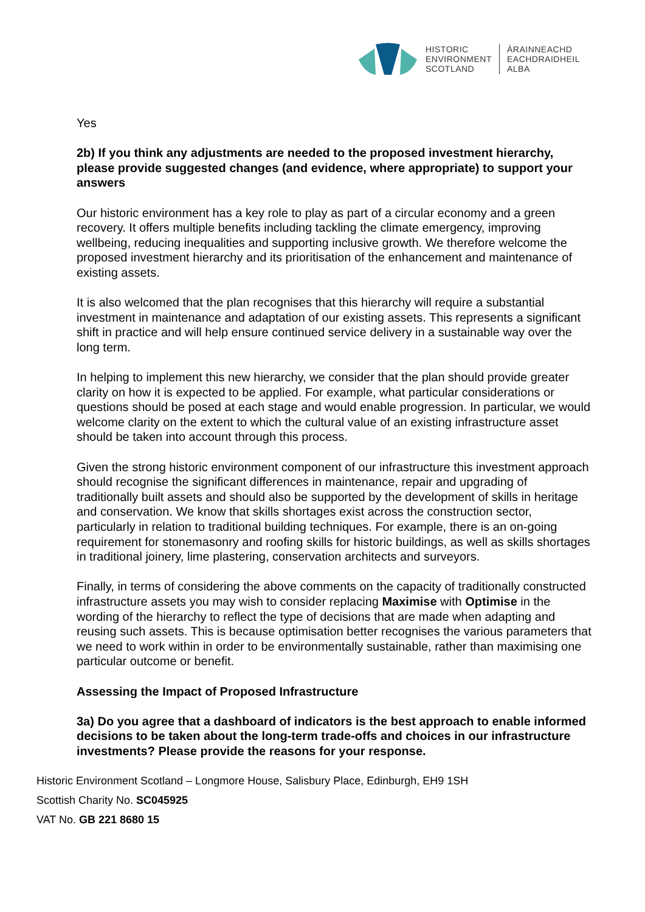HISTORIC
ENVIRONMENT
SCOTLAND
ÀRAINNEACHD
EACHDRAIDHEIL
ALBA
Yes
2b) If you think any adjustments are needed to the proposed investment hierarchy, please provide suggested changes (and evidence, where appropriate) to support your answers
Our historic environment has a key role to play as part of a circular economy and a green recovery. It offers multiple benefits including tackling the climate emergency, improving wellbeing, reducing inequalities and supporting inclusive growth. We therefore welcome the proposed investment hierarchy and its prioritisation of the enhancement and maintenance of existing assets.
It is also welcomed that the plan recognises that this hierarchy will require a substantial investment in maintenance and adaptation of our existing assets. This represents a significant shift in practice and will help ensure continued service delivery in a sustainable way over the long term.
In helping to implement this new hierarchy, we consider that the plan should provide greater clarity on how it is expected to be applied. For example, what particular considerations or questions should be posed at each stage and would enable progression. In particular, we would welcome clarity on the extent to which the cultural value of an existing infrastructure asset should be taken into account through this process.
Given the strong historic environment component of our infrastructure this investment approach should recognise the significant differences in maintenance, repair and upgrading of traditionally built assets and should also be supported by the development of skills in heritage and conservation. We know that skills shortages exist across the construction sector, particularly in relation to traditional building techniques. For example, there is an on-going requirement for stonemasonry and roofing skills for historic buildings, as well as skills shortages in traditional joinery, lime plastering, conservation architects and surveyors.
Finally, in terms of considering the above comments on the capacity of traditionally constructed infrastructure assets you may wish to consider replacing Maximise with Optimise in the wording of the hierarchy to reflect the type of decisions that are made when adapting and reusing such assets. This is because optimisation better recognises the various parameters that we need to work within in order to be environmentally sustainable, rather than maximising one particular outcome or benefit.
Assessing the Impact of Proposed Infrastructure
3a) Do you agree that a dashboard of indicators is the best approach to enable informed decisions to be taken about the long-term trade-offs and choices in our infrastructure investments? Please provide the reasons for your response.
Historic Environment Scotland – Longmore House, Salisbury Place, Edinburgh, EH9 1SH
Scottish Charity No. SC045925
VAT No. GB 221 8680 15